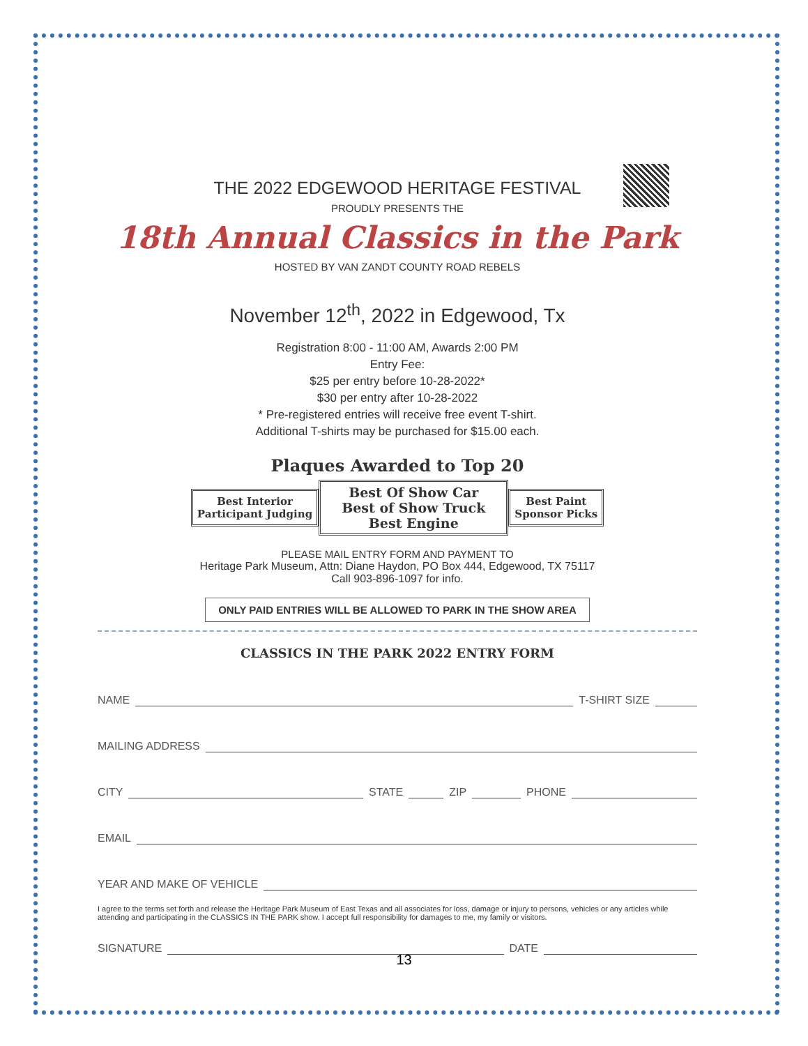THE 2022 EDGEWOOD HERITAGE FESTIVAL
PROUDLY PRESENTS THE
18th Annual Classics in the Park
HOSTED BY VAN ZANDT COUNTY ROAD REBELS
November 12<sup>th</sup>, 2022 in Edgewood, Tx
Registration 8:00 - 11:00 AM, Awards 2:00 PM
Entry Fee:
$25 per entry before 10-28-2022*
$30 per entry after 10-28-2022
* Pre-registered entries will receive free event T-shirt.
Additional T-shirts may be purchased for $15.00 each.
Plaques Awarded to Top 20
Best Interior
Participant Judging
Best Of Show Car
Best of Show Truck
Best Engine
Best Paint
Sponsor Picks
PLEASE MAIL ENTRY FORM AND PAYMENT TO
Heritage Park Museum, Attn: Diane Haydon, PO Box 444, Edgewood, TX 75117
Call 903-896-1097 for info.
ONLY PAID ENTRIES WILL BE ALLOWED TO PARK IN THE SHOW AREA
CLASSICS IN THE PARK 2022 ENTRY FORM
NAME T-SHIRT SIZE
MAILING ADDRESS
CITY STATE ZIP PHONE
EMAIL
YEAR AND MAKE OF VEHICLE
I agree to the terms set forth and release the Heritage Park Museum of East Texas and all associates for loss, damage or injury to persons, vehicles or any articles while attending and participating in the CLASSICS IN THE PARK show. I accept full responsibility for damages to me, my family or visitors.
SIGNATURE DATE
13